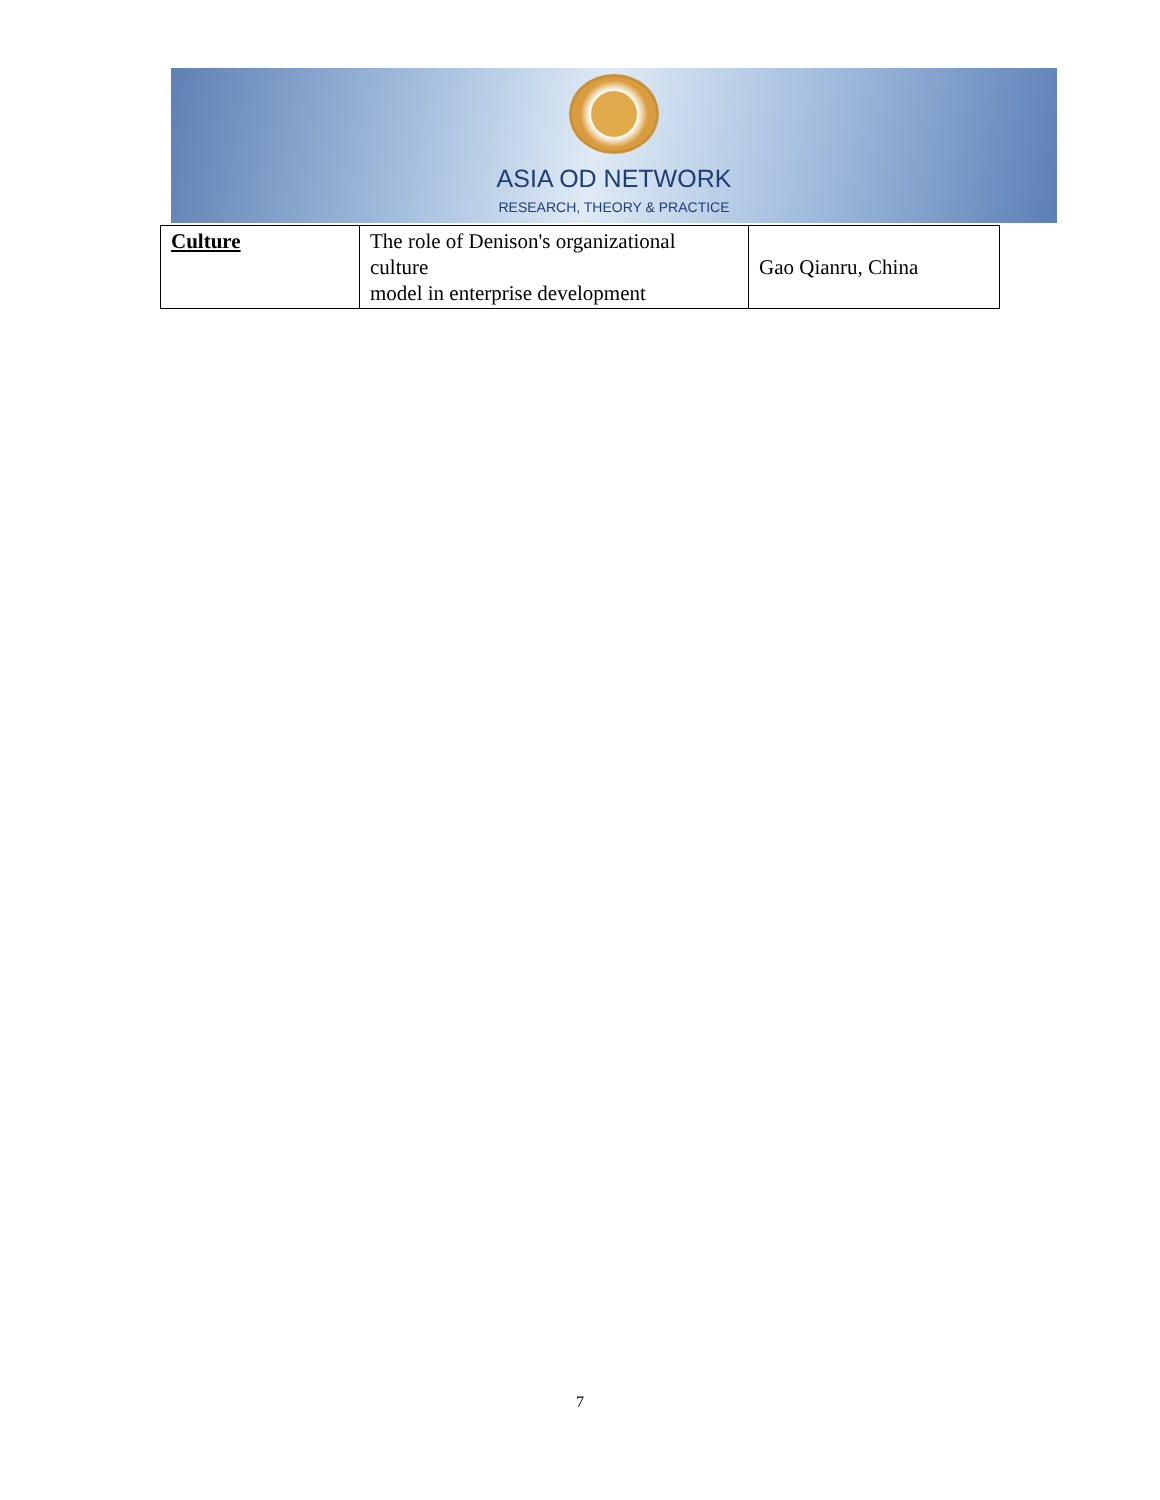ASIA OD NETWORK
RESEARCH, THEORY & PRACTICE
| Culture | The role of Denison's organizational culture model in enterprise development | Gao Qianru, China |
7